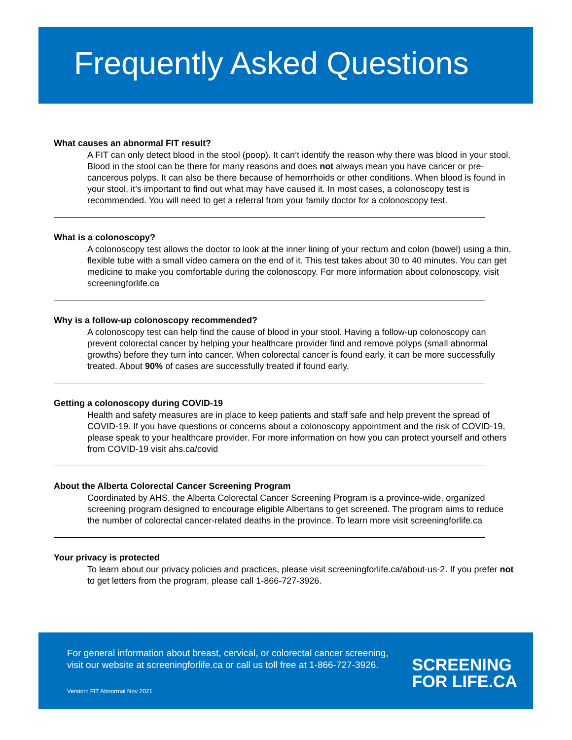Frequently Asked Questions
What causes an abnormal FIT result?
A FIT can only detect blood in the stool (poop). It can’t identify the reason why there was blood in your stool. Blood in the stool can be there for many reasons and does not always mean you have cancer or pre-cancerous polyps. It can also be there because of hemorrhoids or other conditions. When blood is found in your stool, it’s important to find out what may have caused it. In most cases, a colonoscopy test is recommended. You will need to get a referral from your family doctor for a colonoscopy test.
What is a colonoscopy?
A colonoscopy test allows the doctor to look at the inner lining of your rectum and colon (bowel) using a thin, flexible tube with a small video camera on the end of it. This test takes about 30 to 40 minutes. You can get medicine to make you comfortable during the colonoscopy. For more information about colonoscopy, visit screeningforlife.ca
Why is a follow-up colonoscopy recommended?
A colonoscopy test can help find the cause of blood in your stool. Having a follow-up colonoscopy can prevent colorectal cancer by helping your healthcare provider find and remove polyps (small abnormal growths) before they turn into cancer. When colorectal cancer is found early, it can be more successfully treated. About 90% of cases are successfully treated if found early.
Getting a colonoscopy during COVID-19
Health and safety measures are in place to keep patients and staff safe and help prevent the spread of COVID-19. If you have questions or concerns about a colonoscopy appointment and the risk of COVID-19, please speak to your healthcare provider. For more information on how you can protect yourself and others from COVID-19 visit ahs.ca/covid
About the Alberta Colorectal Cancer Screening Program
Coordinated by AHS, the Alberta Colorectal Cancer Screening Program is a province-wide, organized screening program designed to encourage eligible Albertans to get screened. The program aims to reduce the number of colorectal cancer-related deaths in the province. To learn more visit screeningforlife.ca
Your privacy is protected
To learn about our privacy policies and practices, please visit screeningforlife.ca/about-us-2. If you prefer not to get letters from the program, please call 1-866-727-3926.
For general information about breast, cervical, or colorectal cancer screening, visit our website at screeningforlife.ca or call us toll free at 1-866-727-3926.
Version: FIT Abnormal Nov 2021
SCREENING
FOR LIFE.CA